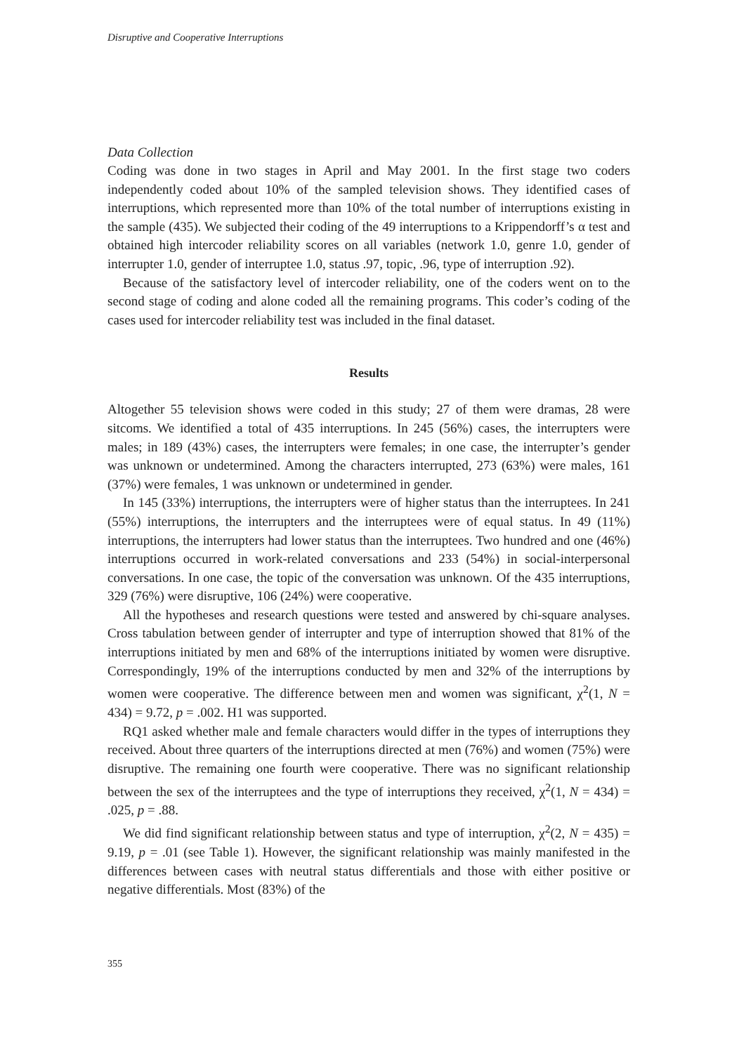Disruptive and Cooperative Interruptions
Data Collection
Coding was done in two stages in April and May 2001. In the first stage two coders independently coded about 10% of the sampled television shows. They identified cases of interruptions, which represented more than 10% of the total number of interruptions existing in the sample (435). We subjected their coding of the 49 interruptions to a Krippendorff’s α test and obtained high intercoder reliability scores on all variables (network 1.0, genre 1.0, gender of interrupter 1.0, gender of interruptee 1.0, status .97, topic, .96, type of interruption .92).
Because of the satisfactory level of intercoder reliability, one of the coders went on to the second stage of coding and alone coded all the remaining programs. This coder’s coding of the cases used for intercoder reliability test was included in the final dataset.
Results
Altogether 55 television shows were coded in this study; 27 of them were dramas, 28 were sitcoms. We identified a total of 435 interruptions. In 245 (56%) cases, the interrupters were males; in 189 (43%) cases, the interrupters were females; in one case, the interrupter’s gender was unknown or undetermined. Among the characters interrupted, 273 (63%) were males, 161 (37%) were females, 1 was unknown or undetermined in gender.
In 145 (33%) interruptions, the interrupters were of higher status than the interruptees. In 241 (55%) interruptions, the interrupters and the interruptees were of equal status. In 49 (11%) interruptions, the interrupters had lower status than the interruptees. Two hundred and one (46%) interruptions occurred in work-related conversations and 233 (54%) in social-interpersonal conversations. In one case, the topic of the conversation was unknown. Of the 435 interruptions, 329 (76%) were disruptive, 106 (24%) were cooperative.
All the hypotheses and research questions were tested and answered by chi-square analyses. Cross tabulation between gender of interrupter and type of interruption showed that 81% of the interruptions initiated by men and 68% of the interruptions initiated by women were disruptive. Correspondingly, 19% of the interruptions conducted by men and 32% of the interruptions by women were cooperative. The difference between men and women was significant, χ<sup>2</sup>(1, N = 434) = 9.72, p = .002. H1 was supported.
RQ1 asked whether male and female characters would differ in the types of interruptions they received. About three quarters of the interruptions directed at men (76%) and women (75%) were disruptive. The remaining one fourth were cooperative. There was no significant relationship between the sex of the interruptees and the type of interruptions they received, χ<sup>2</sup>(1, N = 434) = .025, p = .88.
We did find significant relationship between status and type of interruption, χ<sup>2</sup>(2, N = 435) = 9.19, p = .01 (see Table 1). However, the significant relationship was mainly manifested in the differences between cases with neutral status differentials and those with either positive or negative differentials. Most (83%) of the
355